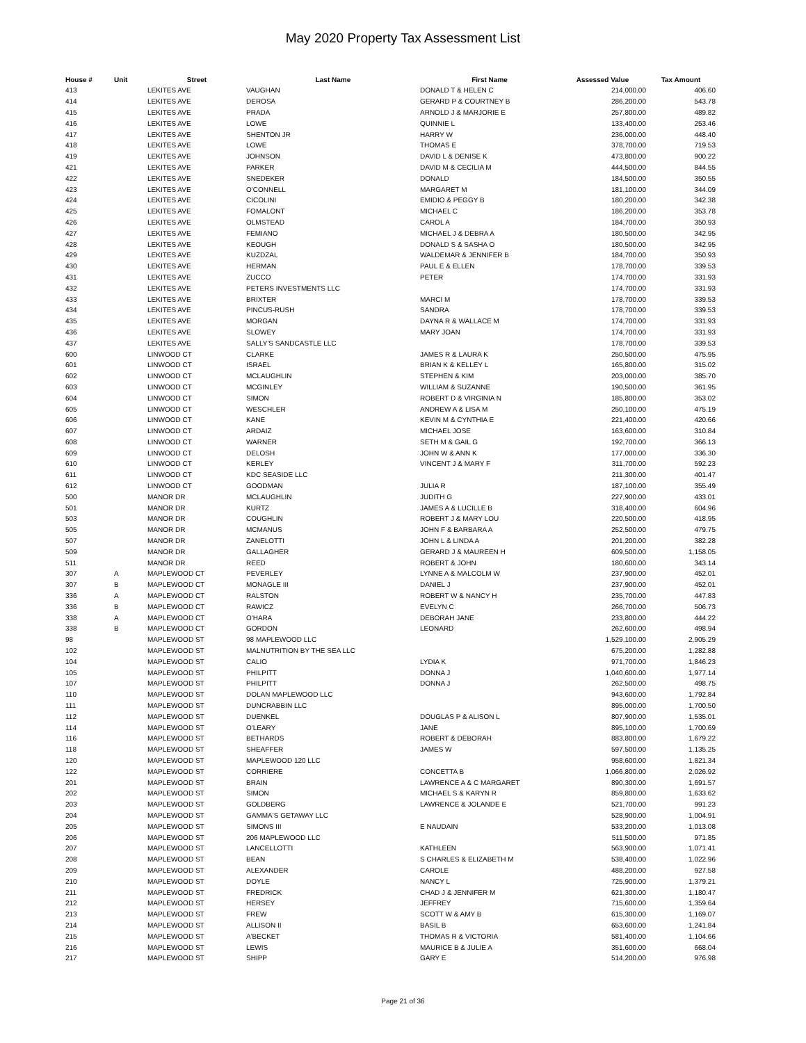May 2020 Property Tax Assessment List
| House # | Unit | Street | Last Name | First Name | Assessed Value | Tax Amount |
| --- | --- | --- | --- | --- | --- | --- |
| 413 | | LEKITES AVE | VAUGHAN | DONALD T & HELEN C | 214,000.00 | 406.60 |
| 414 | | LEKITES AVE | DEROSA | GERARD P & COURTNEY B | 286,200.00 | 543.78 |
| 415 | | LEKITES AVE | PRADA | ARNOLD J & MARJORIE E | 257,800.00 | 489.82 |
| 416 | | LEKITES AVE | LOWE | QUINNIE L | 133,400.00 | 253.46 |
| 417 | | LEKITES AVE | SHENTON JR | HARRY W | 236,000.00 | 448.40 |
| 418 | | LEKITES AVE | LOWE | THOMAS E | 378,700.00 | 719.53 |
| 419 | | LEKITES AVE | JOHNSON | DAVID L & DENISE K | 473,800.00 | 900.22 |
| 421 | | LEKITES AVE | PARKER | DAVID M & CECILIA M | 444,500.00 | 844.55 |
| 422 | | LEKITES AVE | SNEDEKER | DONALD | 184,500.00 | 350.55 |
| 423 | | LEKITES AVE | O'CONNELL | MARGARET M | 181,100.00 | 344.09 |
| 424 | | LEKITES AVE | CICOLINI | EMIDIO & PEGGY B | 180,200.00 | 342.38 |
| 425 | | LEKITES AVE | FOMALONT | MICHAEL C | 186,200.00 | 353.78 |
| 426 | | LEKITES AVE | OLMSTEAD | CAROL A | 184,700.00 | 350.93 |
| 427 | | LEKITES AVE | FEMIANO | MICHAEL J & DEBRA A | 180,500.00 | 342.95 |
| 428 | | LEKITES AVE | KEOUGH | DONALD S & SASHA O | 180,500.00 | 342.95 |
| 429 | | LEKITES AVE | KUZDZAL | WALDEMAR & JENNIFER B | 184,700.00 | 350.93 |
| 430 | | LEKITES AVE | HERMAN | PAUL E & ELLEN | 178,700.00 | 339.53 |
| 431 | | LEKITES AVE | ZUCCO | PETER | 174,700.00 | 331.93 |
| 432 | | LEKITES AVE | PETERS INVESTMENTS LLC | | 174,700.00 | 331.93 |
| 433 | | LEKITES AVE | BRIXTER | MARCI M | 178,700.00 | 339.53 |
| 434 | | LEKITES AVE | PINCUS-RUSH | SANDRA | 178,700.00 | 339.53 |
| 435 | | LEKITES AVE | MORGAN | DAYNA R & WALLACE M | 174,700.00 | 331.93 |
| 436 | | LEKITES AVE | SLOWEY | MARY JOAN | 174,700.00 | 331.93 |
| 437 | | LEKITES AVE | SALLY'S SANDCASTLE LLC | | 178,700.00 | 339.53 |
| 600 | | LINWOOD CT | CLARKE | JAMES R & LAURA K | 250,500.00 | 475.95 |
| 601 | | LINWOOD CT | ISRAEL | BRIAN K & KELLEY L | 165,800.00 | 315.02 |
| 602 | | LINWOOD CT | MCLAUGHLIN | STEPHEN & KIM | 203,000.00 | 385.70 |
| 603 | | LINWOOD CT | MCGINLEY | WILLIAM & SUZANNE | 190,500.00 | 361.95 |
| 604 | | LINWOOD CT | SIMON | ROBERT D & VIRGINIA N | 185,800.00 | 353.02 |
| 605 | | LINWOOD CT | WESCHLER | ANDREW A & LISA M | 250,100.00 | 475.19 |
| 606 | | LINWOOD CT | KANE | KEVIN M & CYNTHIA E | 221,400.00 | 420.66 |
| 607 | | LINWOOD CT | ARDAIZ | MICHAEL JOSE | 163,600.00 | 310.84 |
| 608 | | LINWOOD CT | WARNER | SETH M & GAIL G | 192,700.00 | 366.13 |
| 609 | | LINWOOD CT | DELOSH | JOHN W & ANN K | 177,000.00 | 336.30 |
| 610 | | LINWOOD CT | KERLEY | VINCENT J & MARY F | 311,700.00 | 592.23 |
| 611 | | LINWOOD CT | KDC SEASIDE LLC | | 211,300.00 | 401.47 |
| 612 | | LINWOOD CT | GOODMAN | JULIA R | 187,100.00 | 355.49 |
| 500 | | MANOR DR | MCLAUGHLIN | JUDITH G | 227,900.00 | 433.01 |
| 501 | | MANOR DR | KURTZ | JAMES A & LUCILLE B | 318,400.00 | 604.96 |
| 503 | | MANOR DR | COUGHLIN | ROBERT J & MARY LOU | 220,500.00 | 418.95 |
| 505 | | MANOR DR | MCMANUS | JOHN F & BARBARA A | 252,500.00 | 479.75 |
| 507 | | MANOR DR | ZANELOTTI | JOHN L & LINDA A | 201,200.00 | 382.28 |
| 509 | | MANOR DR | GALLAGHER | GERARD J & MAUREEN H | 609,500.00 | 1,158.05 |
| 511 | | MANOR DR | REED | ROBERT & JOHN | 180,600.00 | 343.14 |
| 307 | A | MAPLEWOOD CT | PEVERLEY | LYNNE A & MALCOLM W | 237,900.00 | 452.01 |
| 307 | B | MAPLEWOOD CT | MONAGLE III | DANIEL J | 237,900.00 | 452.01 |
| 336 | A | MAPLEWOOD CT | RALSTON | ROBERT W & NANCY H | 235,700.00 | 447.83 |
| 336 | B | MAPLEWOOD CT | RAWICZ | EVELYN C | 266,700.00 | 506.73 |
| 338 | A | MAPLEWOOD CT | O'HARA | DEBORAH JANE | 233,800.00 | 444.22 |
| 338 | B | MAPLEWOOD CT | GORDON | LEONARD | 262,600.00 | 498.94 |
| 98 | | MAPLEWOOD ST | 98 MAPLEWOOD LLC | | 1,529,100.00 | 2,905.29 |
| 102 | | MAPLEWOOD ST | MALNUTRITION BY THE SEA LLC | | 675,200.00 | 1,282.88 |
| 104 | | MAPLEWOOD ST | CALIO | LYDIA K | 971,700.00 | 1,846.23 |
| 105 | | MAPLEWOOD ST | PHILPITT | DONNA J | 1,040,600.00 | 1,977.14 |
| 107 | | MAPLEWOOD ST | PHILPITT | DONNA J | 262,500.00 | 498.75 |
| 110 | | MAPLEWOOD ST | DOLAN MAPLEWOOD LLC | | 943,600.00 | 1,792.84 |
| 111 | | MAPLEWOOD ST | DUNCRABBIN LLC | | 895,000.00 | 1,700.50 |
| 112 | | MAPLEWOOD ST | DUENKEL | DOUGLAS P & ALISON L | 807,900.00 | 1,535.01 |
| 114 | | MAPLEWOOD ST | O'LEARY | JANE | 895,100.00 | 1,700.69 |
| 116 | | MAPLEWOOD ST | BETHARDS | ROBERT & DEBORAH | 883,800.00 | 1,679.22 |
| 118 | | MAPLEWOOD ST | SHEAFFER | JAMES W | 597,500.00 | 1,135.25 |
| 120 | | MAPLEWOOD ST | MAPLEWOOD 120 LLC | | 958,600.00 | 1,821.34 |
| 122 | | MAPLEWOOD ST | CORRIERE | CONCETTA B | 1,066,800.00 | 2,026.92 |
| 201 | | MAPLEWOOD ST | BRAIN | LAWRENCE A & C MARGARET | 890,300.00 | 1,691.57 |
| 202 | | MAPLEWOOD ST | SIMON | MICHAEL S & KARYN R | 859,800.00 | 1,633.62 |
| 203 | | MAPLEWOOD ST | GOLDBERG | LAWRENCE & JOLANDE E | 521,700.00 | 991.23 |
| 204 | | MAPLEWOOD ST | GAMMA'S GETAWAY LLC | | 528,900.00 | 1,004.91 |
| 205 | | MAPLEWOOD ST | SIMONS III | E NAUDAIN | 533,200.00 | 1,013.08 |
| 206 | | MAPLEWOOD ST | 206 MAPLEWOOD LLC | | 511,500.00 | 971.85 |
| 207 | | MAPLEWOOD ST | LANCELLOTTI | KATHLEEN | 563,900.00 | 1,071.41 |
| 208 | | MAPLEWOOD ST | BEAN | S CHARLES & ELIZABETH M | 538,400.00 | 1,022.96 |
| 209 | | MAPLEWOOD ST | ALEXANDER | CAROLE | 488,200.00 | 927.58 |
| 210 | | MAPLEWOOD ST | DOYLE | NANCY L | 725,900.00 | 1,379.21 |
| 211 | | MAPLEWOOD ST | FREDRICK | CHAD J & JENNIFER M | 621,300.00 | 1,180.47 |
| 212 | | MAPLEWOOD ST | HERSEY | JEFFREY | 715,600.00 | 1,359.64 |
| 213 | | MAPLEWOOD ST | FREW | SCOTT W & AMY B | 615,300.00 | 1,169.07 |
| 214 | | MAPLEWOOD ST | ALLISON II | BASIL B | 653,600.00 | 1,241.84 |
| 215 | | MAPLEWOOD ST | A'BECKET | THOMAS R & VICTORIA | 581,400.00 | 1,104.66 |
| 216 | | MAPLEWOOD ST | LEWIS | MAURICE B & JULIE A | 351,600.00 | 668.04 |
| 217 | | MAPLEWOOD ST | SHIPP | GARY E | 514,200.00 | 976.98 |
Page 21 of 36